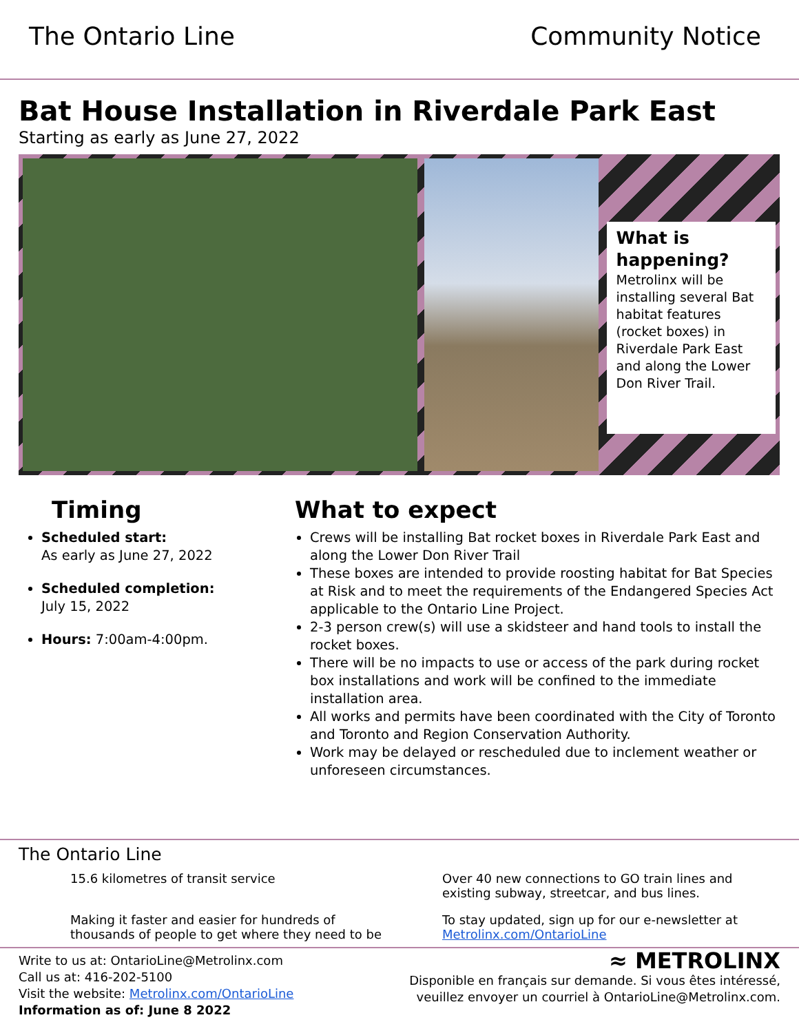The Ontario Line Community Notice
Bat House Installation in Riverdale Park East
Starting as early as June 27, 2022
What is happening?
Metrolinx will be installing several Bat habitat features (rocket boxes) in Riverdale Park East and along the Lower Don River Trail.
Timing
Scheduled start:
As early as June 27, 2022
Scheduled completion:
July 15, 2022
Hours: 7:00am-4:00pm.
What to expect
Crews will be installing Bat rocket boxes in Riverdale Park East and along the Lower Don River Trail
These boxes are intended to provide roosting habitat for Bat Species at Risk and to meet the requirements of the Endangered Species Act applicable to the Ontario Line Project.
2-3 person crew(s) will use a skidsteer and hand tools to install the rocket boxes.
There will be no impacts to use or access of the park during rocket box installations and work will be confined to the immediate installation area.
All works and permits have been coordinated with the City of Toronto and Toronto and Region Conservation Authority.
Work may be delayed or rescheduled due to inclement weather or unforeseen circumstances.
The Ontario Line
15.6 kilometres of transit service
Over 40 new connections to GO train lines and existing subway, streetcar, and bus lines.
Making it faster and easier for hundreds of thousands of people to get where they need to be
To stay updated, sign up for our e-newsletter at Metrolinx.com/OntarioLine
Write to us at: OntarioLine@Metrolinx.com
Call us at: 416-202-5100
Visit the website: Metrolinx.com/OntarioLine
Information as of: June 8 2022
≈ METROLINX
Disponible en français sur demande. Si vous êtes intéressé,
veuillez envoyer un courriel à OntarioLine@Metrolinx.com.